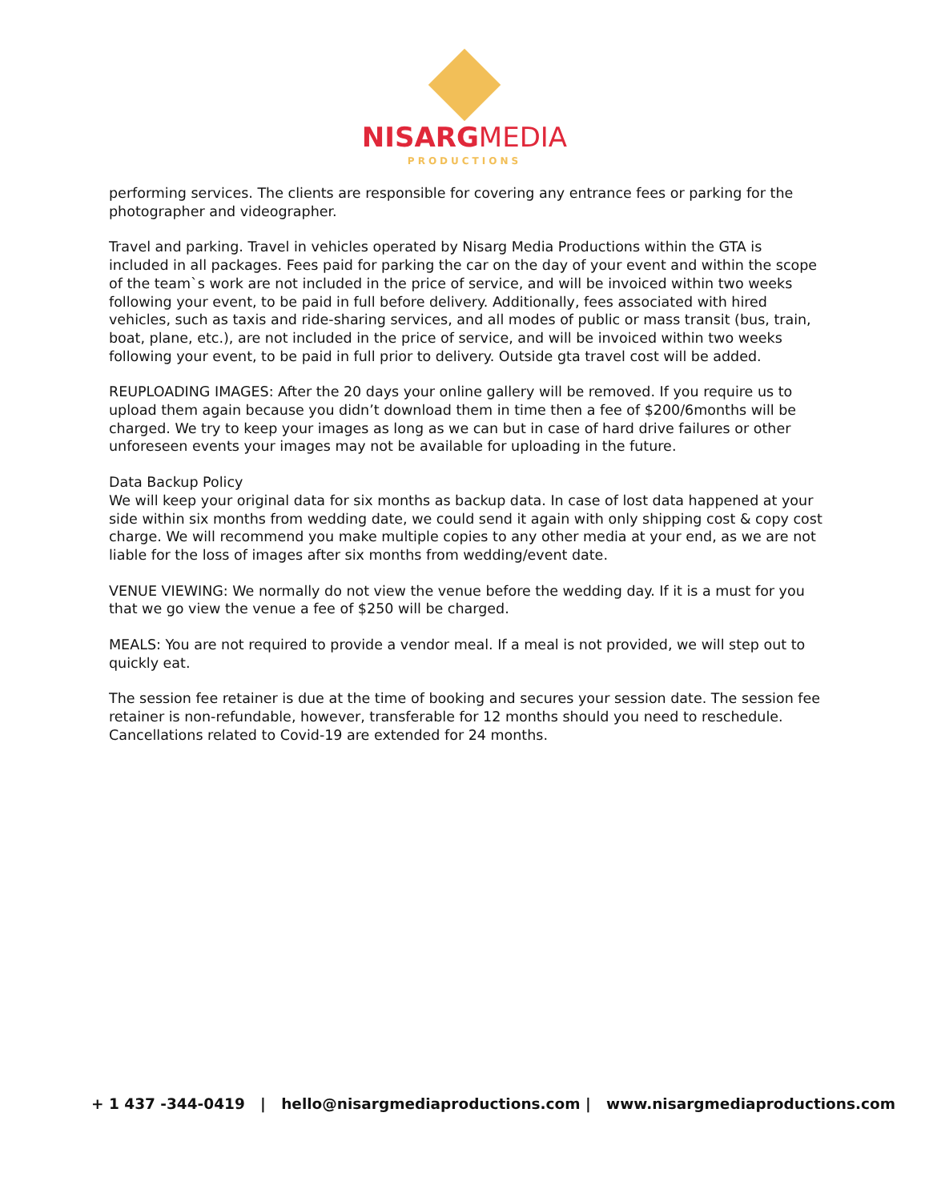NISARGMEDIA
PRODUCTIONS
performing services. The clients are responsible for covering any entrance fees or parking for the photographer and videographer.
Travel and parking. Travel in vehicles operated by Nisarg Media Productions within the GTA is included in all packages. Fees paid for parking the car on the day of your event and within the scope of the team`s work are not included in the price of service, and will be invoiced within two weeks following your event, to be paid in full before delivery. Additionally, fees associated with hired vehicles, such as taxis and ride-sharing services, and all modes of public or mass transit (bus, train, boat, plane, etc.), are not included in the price of service, and will be invoiced within two weeks following your event, to be paid in full prior to delivery. Outside gta travel cost will be added.
REUPLOADING IMAGES: After the 20 days your online gallery will be removed. If you require us to upload them again because you didn’t download them in time then a fee of $200/6months will be charged. We try to keep your images as long as we can but in case of hard drive failures or other unforeseen events your images may not be available for uploading in the future.
Data Backup Policy
We will keep your original data for six months as backup data. In case of lost data happened at your side within six months from wedding date, we could send it again with only shipping cost & copy cost charge. We will recommend you make multiple copies to any other media at your end, as we are not liable for the loss of images after six months from wedding/event date.
VENUE VIEWING: We normally do not view the venue before the wedding day. If it is a must for you that we go view the venue a fee of $250 will be charged.
MEALS: You are not required to provide a vendor meal. If a meal is not provided, we will step out to quickly eat.
The session fee retainer is due at the time of booking and secures your session date. The session fee retainer is non-refundable, however, transferable for 12 months should you need to reschedule. Cancellations related to Covid-19 are extended for 24 months.
+ 1 437 -344-0419 | hello@nisargmediaproductions.com | www.nisargmediaproductions.com